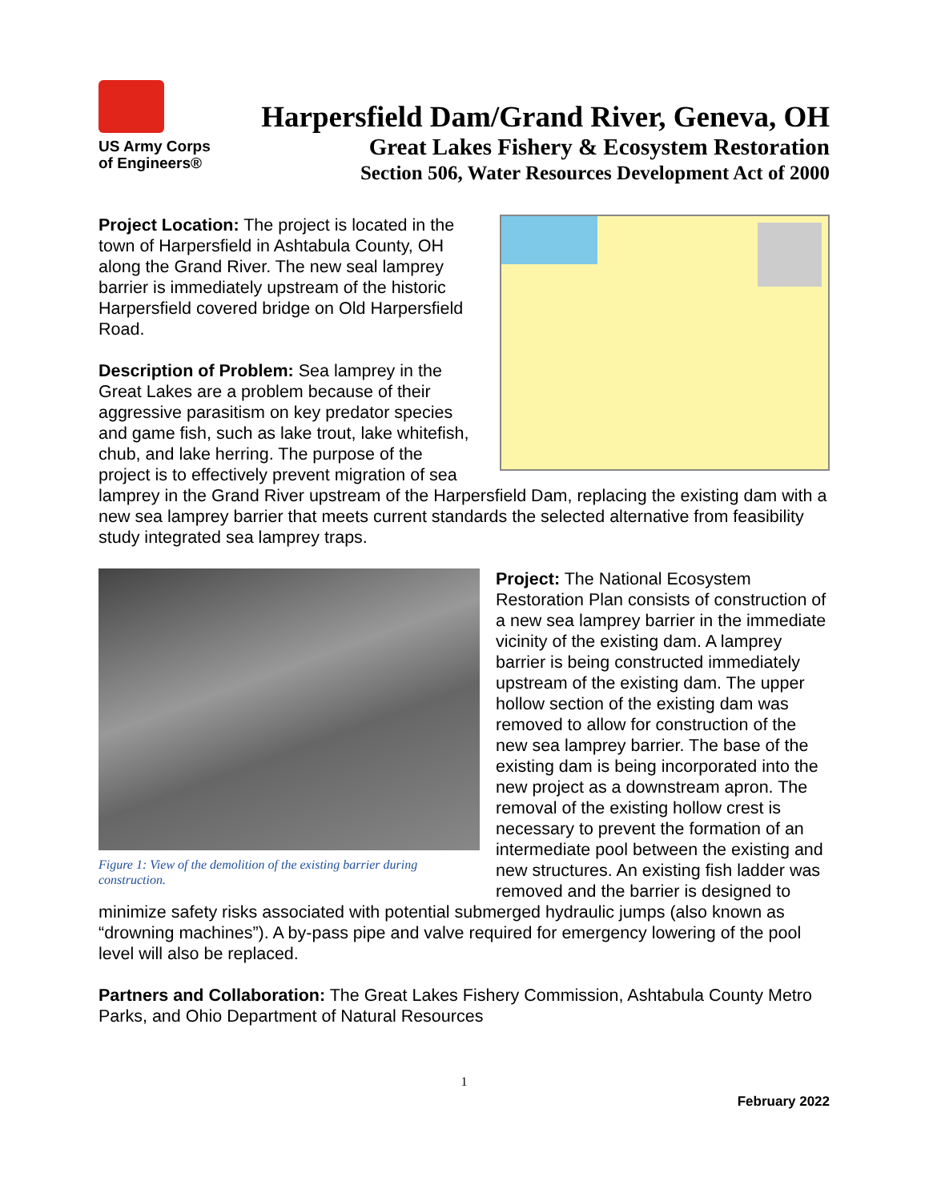US Army Corps
of Engineers®
Harpersfield Dam/Grand River, Geneva, OH
Great Lakes Fishery & Ecosystem Restoration
Section 506, Water Resources Development Act of 2000
Project Location: The project is located in the town of Harpersfield in Ashtabula County, OH along the Grand River. The new seal lamprey barrier is immediately upstream of the historic Harpersfield covered bridge on Old Harpersfield Road.
Description of Problem: Sea lamprey in the Great Lakes are a problem because of their aggressive parasitism on key predator species and game fish, such as lake trout, lake whitefish, chub, and lake herring. The purpose of the project is to effectively prevent migration of sea lamprey in the Grand River upstream of the Harpersfield Dam, replacing the existing dam with a new sea lamprey barrier that meets current standards the selected alternative from feasibility study integrated sea lamprey traps.
Figure 1: View of the demolition of the existing barrier during construction.
Project: The National Ecosystem Restoration Plan consists of construction of a new sea lamprey barrier in the immediate vicinity of the existing dam. A lamprey barrier is being constructed immediately upstream of the existing dam. The upper hollow section of the existing dam was removed to allow for construction of the new sea lamprey barrier. The base of the existing dam is being incorporated into the new project as a downstream apron. The removal of the existing hollow crest is necessary to prevent the formation of an intermediate pool between the existing and new structures. An existing fish ladder was removed and the barrier is designed to minimize safety risks associated with potential submerged hydraulic jumps (also known as “drowning machines”). A by-pass pipe and valve required for emergency lowering of the pool level will also be replaced.
Partners and Collaboration: The Great Lakes Fishery Commission, Ashtabula County Metro Parks, and Ohio Department of Natural Resources
1
February 2022